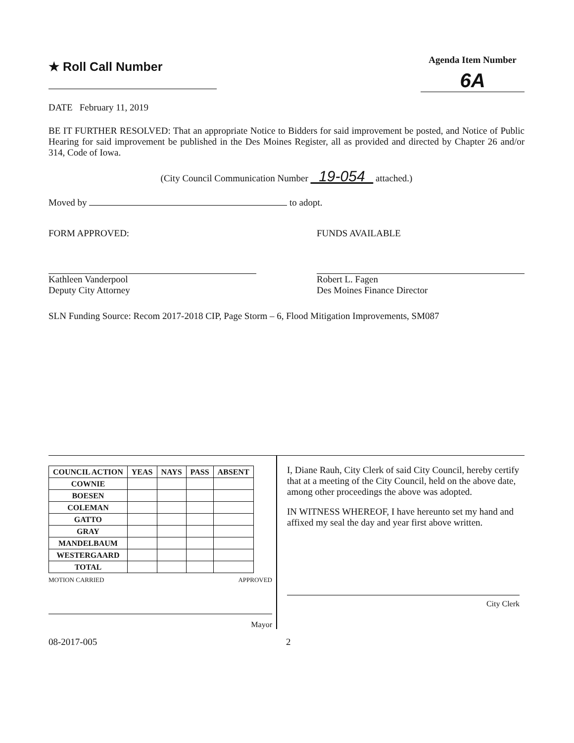★ Roll Call Number
Agenda Item Number
6A
DATE February 11, 2019
BE IT FURTHER RESOLVED: That an appropriate Notice to Bidders for said improvement be posted, and Notice of Public Hearing for said improvement be published in the Des Moines Register, all as provided and directed by Chapter 26 and/or 314, Code of Iowa.
(City Council Communication Number 19-054 attached.)
Moved by to adopt.
FORM APPROVED:
Kathleen Vanderpool
Deputy City Attorney
FUNDS AVAILABLE
Robert L. Fagen
Des Moines Finance Director
SLN Funding Source: Recom 2017-2018 CIP, Page Storm – 6, Flood Mitigation Improvements, SM087
| COUNCIL ACTION | YEAS | NAYS | PASS | ABSENT |
| --- | --- | --- | --- | --- |
| COWNIE | | | | |
| BOESEN | | | | |
| COLEMAN | | | | |
| GATTO | | | | |
| GRAY | | | | |
| MANDELBAUM | | | | |
| WESTERGAARD | | | | |
| TOTAL | | | | |
MOTION CARRIED APPROVED
Mayor
I, Diane Rauh, City Clerk of said City Council, hereby certify that at a meeting of the City Council, held on the above date, among other proceedings the above was adopted.
IN WITNESS WHEREOF, I have hereunto set my hand and affixed my seal the day and year first above written.
City Clerk
08-2017-005 2